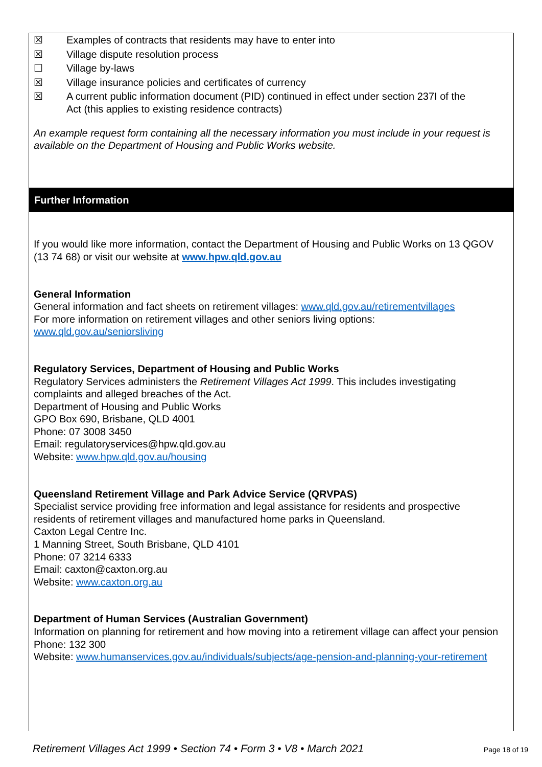☒ Examples of contracts that residents may have to enter into
☒ Village dispute resolution process
☐ Village by-laws
☒ Village insurance policies and certificates of currency
☒ A current public information document (PID) continued in effect under section 237I of the
Act (this applies to existing residence contracts)
An example request form containing all the necessary information you must include in your request is available on the Department of Housing and Public Works website.
Further Information
If you would like more information, contact the Department of Housing and Public Works on 13 QGOV (13 74 68) or visit our website at www.hpw.qld.gov.au
General Information
General information and fact sheets on retirement villages: www.qld.gov.au/retirementvillages
For more information on retirement villages and other seniors living options:
www.qld.gov.au/seniorsliving
Regulatory Services, Department of Housing and Public Works
Regulatory Services administers the Retirement Villages Act 1999. This includes investigating complaints and alleged breaches of the Act.
Department of Housing and Public Works
GPO Box 690, Brisbane, QLD 4001
Phone: 07 3008 3450
Email: regulatoryservices@hpw.qld.gov.au
Website: www.hpw.qld.gov.au/housing
Queensland Retirement Village and Park Advice Service (QRVPAS)
Specialist service providing free information and legal assistance for residents and prospective residents of retirement villages and manufactured home parks in Queensland.
Caxton Legal Centre Inc.
1 Manning Street, South Brisbane, QLD 4101
Phone: 07 3214 6333
Email: caxton@caxton.org.au
Website: www.caxton.org.au
Department of Human Services (Australian Government)
Information on planning for retirement and how moving into a retirement village can affect your pension
Phone: 132 300
Website: www.humanservices.gov.au/individuals/subjects/age-pension-and-planning-your-retirement
Retirement Villages Act 1999 • Section 74 • Form 3 • V8 • March 2021 Page 18 of 19